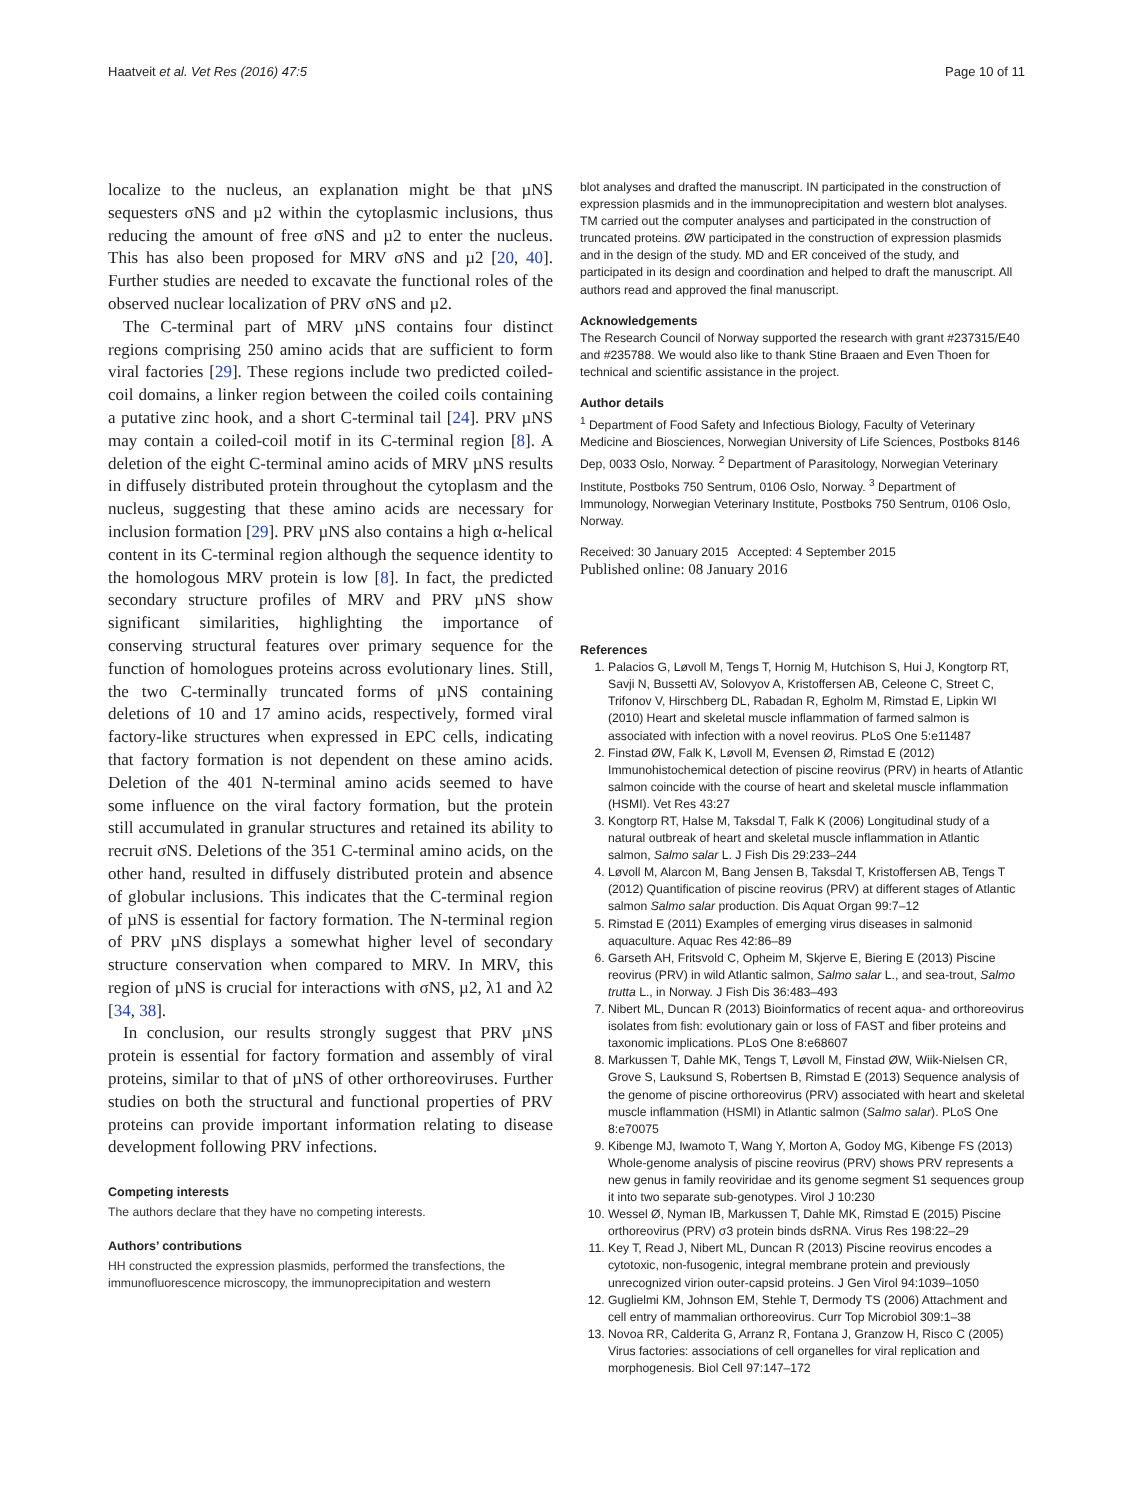Haatveit et al. Vet Res (2016) 47:5 Page 10 of 11
localize to the nucleus, an explanation might be that µNS sequesters σNS and µ2 within the cytoplasmic inclusions, thus reducing the amount of free σNS and µ2 to enter the nucleus. This has also been proposed for MRV σNS and µ2 [20, 40]. Further studies are needed to excavate the functional roles of the observed nuclear localization of PRV σNS and µ2.
The C-terminal part of MRV µNS contains four distinct regions comprising 250 amino acids that are sufficient to form viral factories [29]. These regions include two predicted coiled-coil domains, a linker region between the coiled coils containing a putative zinc hook, and a short C-terminal tail [24]. PRV µNS may contain a coiled-coil motif in its C-terminal region [8]. A deletion of the eight C-terminal amino acids of MRV µNS results in diffusely distributed protein throughout the cytoplasm and the nucleus, suggesting that these amino acids are necessary for inclusion formation [29]. PRV µNS also contains a high α-helical content in its C-terminal region although the sequence identity to the homologous MRV protein is low [8]. In fact, the predicted secondary structure profiles of MRV and PRV µNS show significant similarities, highlighting the importance of conserving structural features over primary sequence for the function of homologues proteins across evolutionary lines. Still, the two C-terminally truncated forms of µNS containing deletions of 10 and 17 amino acids, respectively, formed viral factory-like structures when expressed in EPC cells, indicating that factory formation is not dependent on these amino acids. Deletion of the 401 N-terminal amino acids seemed to have some influence on the viral factory formation, but the protein still accumulated in granular structures and retained its ability to recruit σNS. Deletions of the 351 C-terminal amino acids, on the other hand, resulted in diffusely distributed protein and absence of globular inclusions. This indicates that the C-terminal region of µNS is essential for factory formation. The N-terminal region of PRV µNS displays a somewhat higher level of secondary structure conservation when compared to MRV. In MRV, this region of µNS is crucial for interactions with σNS, µ2, λ1 and λ2 [34, 38].
In conclusion, our results strongly suggest that PRV µNS protein is essential for factory formation and assembly of viral proteins, similar to that of µNS of other orthoreoviruses. Further studies on both the structural and functional properties of PRV proteins can provide important information relating to disease development following PRV infections.
Competing interests
The authors declare that they have no competing interests.
Authors’ contributions
HH constructed the expression plasmids, performed the transfections, the immunofluorescence microscopy, the immunoprecipitation and western
blot analyses and drafted the manuscript. IN participated in the construction of expression plasmids and in the immunoprecipitation and western blot analyses. TM carried out the computer analyses and participated in the construction of truncated proteins. ØW participated in the construction of expression plasmids and in the design of the study. MD and ER conceived of the study, and participated in its design and coordination and helped to draft the manuscript. All authors read and approved the final manuscript.
Acknowledgements
The Research Council of Norway supported the research with grant #237315/E40 and #235788. We would also like to thank Stine Braaen and Even Thoen for technical and scientific assistance in the project.
Author details
<sup>1</sup> Department of Food Safety and Infectious Biology, Faculty of Veterinary Medicine and Biosciences, Norwegian University of Life Sciences, Postboks 8146 Dep, 0033 Oslo, Norway. <sup>2</sup> Department of Parasitology, Norwegian Veterinary Institute, Postboks 750 Sentrum, 0106 Oslo, Norway. <sup>3</sup> Department of Immunology, Norwegian Veterinary Institute, Postboks 750 Sentrum, 0106 Oslo, Norway.
Received: 30 January 2015 Accepted: 4 September 2015
Published online: 08 January 2016
References
1. Palacios G, Løvoll M, Tengs T, Hornig M, Hutchison S, Hui J, Kongtorp RT, Savji N, Bussetti AV, Solovyov A, Kristoffersen AB, Celeone C, Street C, Trifonov V, Hirschberg DL, Rabadan R, Egholm M, Rimstad E, Lipkin WI (2010) Heart and skeletal muscle inflammation of farmed salmon is associated with infection with a novel reovirus. PLoS One 5:e11487
2. Finstad ØW, Falk K, Løvoll M, Evensen Ø, Rimstad E (2012) Immunohistochemical detection of piscine reovirus (PRV) in hearts of Atlantic salmon coincide with the course of heart and skeletal muscle inflammation (HSMI). Vet Res 43:27
3. Kongtorp RT, Halse M, Taksdal T, Falk K (2006) Longitudinal study of a natural outbreak of heart and skeletal muscle inflammation in Atlantic salmon, Salmo salar L. J Fish Dis 29:233–244
4. Løvoll M, Alarcon M, Bang Jensen B, Taksdal T, Kristoffersen AB, Tengs T (2012) Quantification of piscine reovirus (PRV) at different stages of Atlantic salmon Salmo salar production. Dis Aquat Organ 99:7–12
5. Rimstad E (2011) Examples of emerging virus diseases in salmonid aquaculture. Aquac Res 42:86–89
6. Garseth AH, Fritsvold C, Opheim M, Skjerve E, Biering E (2013) Piscine reovirus (PRV) in wild Atlantic salmon, Salmo salar L., and sea-trout, Salmo trutta L., in Norway. J Fish Dis 36:483–493
7. Nibert ML, Duncan R (2013) Bioinformatics of recent aqua- and orthoreovirus isolates from fish: evolutionary gain or loss of FAST and fiber proteins and taxonomic implications. PLoS One 8:e68607
8. Markussen T, Dahle MK, Tengs T, Løvoll M, Finstad ØW, Wiik-Nielsen CR, Grove S, Lauksund S, Robertsen B, Rimstad E (2013) Sequence analysis of the genome of piscine orthoreovirus (PRV) associated with heart and skeletal muscle inflammation (HSMI) in Atlantic salmon (Salmo salar). PLoS One 8:e70075
9. Kibenge MJ, Iwamoto T, Wang Y, Morton A, Godoy MG, Kibenge FS (2013) Whole-genome analysis of piscine reovirus (PRV) shows PRV represents a new genus in family reoviridae and its genome segment S1 sequences group it into two separate sub-genotypes. Virol J 10:230
10. Wessel Ø, Nyman IB, Markussen T, Dahle MK, Rimstad E (2015) Piscine orthoreovirus (PRV) σ3 protein binds dsRNA. Virus Res 198:22–29
11. Key T, Read J, Nibert ML, Duncan R (2013) Piscine reovirus encodes a cytotoxic, non-fusogenic, integral membrane protein and previously unrecognized virion outer-capsid proteins. J Gen Virol 94:1039–1050
12. Guglielmi KM, Johnson EM, Stehle T, Dermody TS (2006) Attachment and cell entry of mammalian orthoreovirus. Curr Top Microbiol 309:1–38
13. Novoa RR, Calderita G, Arranz R, Fontana J, Granzow H, Risco C (2005) Virus factories: associations of cell organelles for viral replication and morphogenesis. Biol Cell 97:147–172